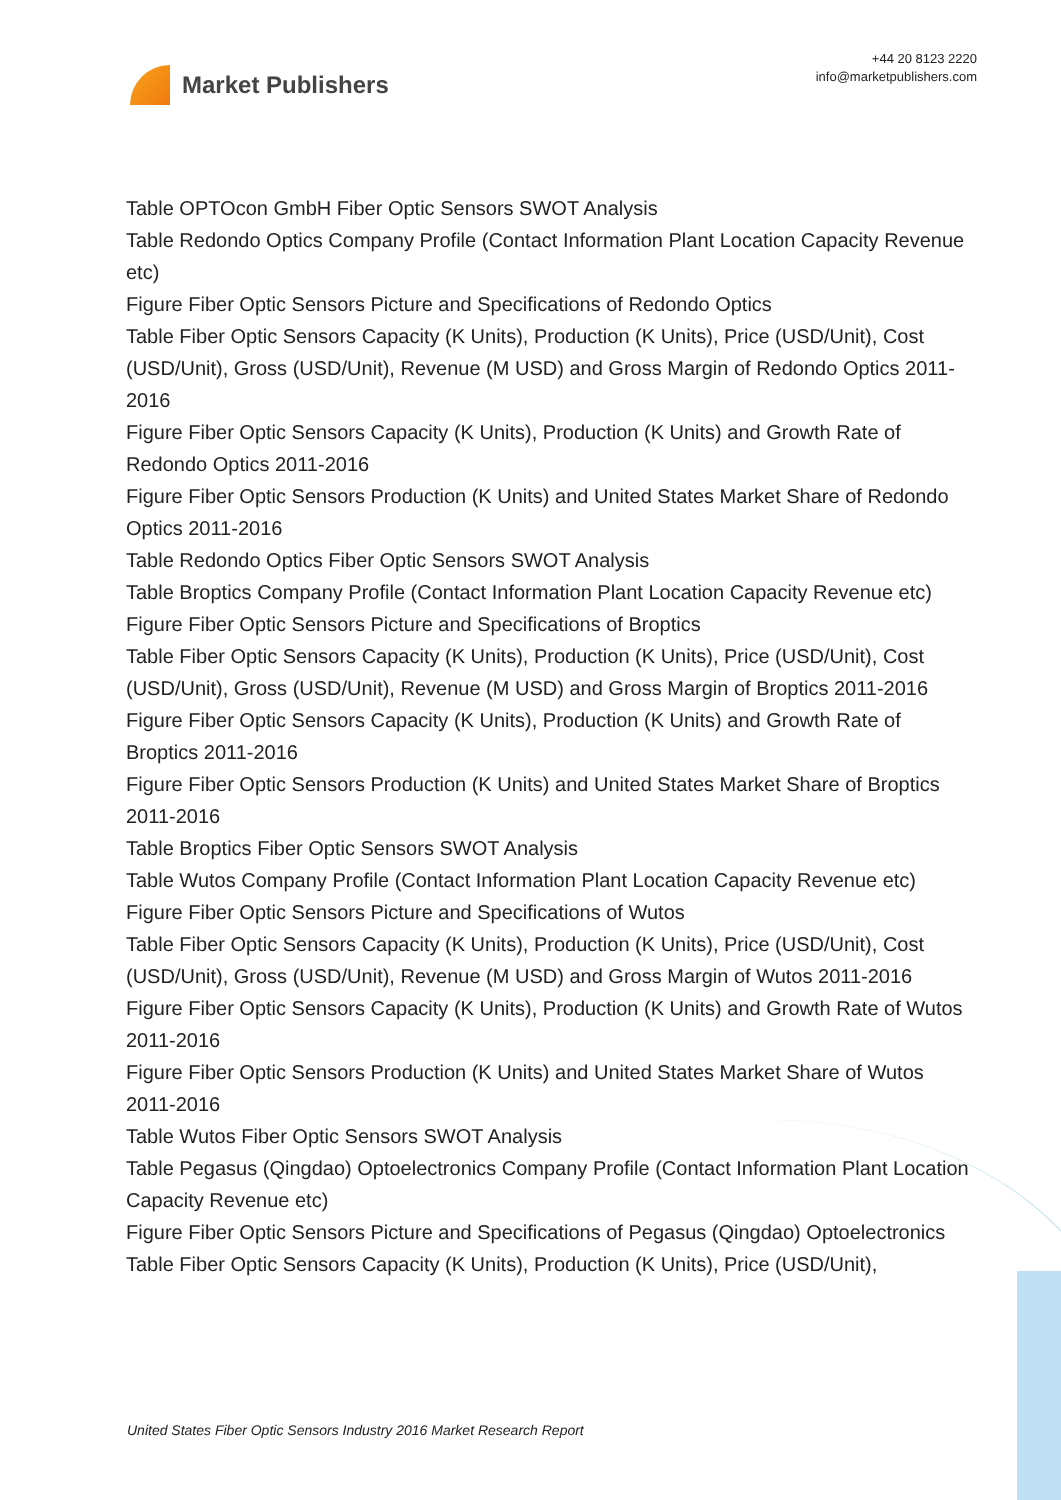Market Publishers
+44 20 8123 2220
info@marketpublishers.com
Table OPTOcon GmbH Fiber Optic Sensors SWOT Analysis
Table Redondo Optics Company Profile (Contact Information Plant Location Capacity Revenue etc)
Figure Fiber Optic Sensors Picture and Specifications of Redondo Optics
Table Fiber Optic Sensors Capacity (K Units), Production (K Units), Price (USD/Unit), Cost (USD/Unit), Gross (USD/Unit), Revenue (M USD) and Gross Margin of Redondo Optics 2011-2016
Figure Fiber Optic Sensors Capacity (K Units), Production (K Units) and Growth Rate of Redondo Optics 2011-2016
Figure Fiber Optic Sensors Production (K Units) and United States Market Share of Redondo Optics 2011-2016
Table Redondo Optics Fiber Optic Sensors SWOT Analysis
Table Broptics Company Profile (Contact Information Plant Location Capacity Revenue etc)
Figure Fiber Optic Sensors Picture and Specifications of Broptics
Table Fiber Optic Sensors Capacity (K Units), Production (K Units), Price (USD/Unit), Cost (USD/Unit), Gross (USD/Unit), Revenue (M USD) and Gross Margin of Broptics 2011-2016
Figure Fiber Optic Sensors Capacity (K Units), Production (K Units) and Growth Rate of Broptics 2011-2016
Figure Fiber Optic Sensors Production (K Units) and United States Market Share of Broptics 2011-2016
Table Broptics Fiber Optic Sensors SWOT Analysis
Table Wutos Company Profile (Contact Information Plant Location Capacity Revenue etc)
Figure Fiber Optic Sensors Picture and Specifications of Wutos
Table Fiber Optic Sensors Capacity (K Units), Production (K Units), Price (USD/Unit), Cost (USD/Unit), Gross (USD/Unit), Revenue (M USD) and Gross Margin of Wutos 2011-2016
Figure Fiber Optic Sensors Capacity (K Units), Production (K Units) and Growth Rate of Wutos 2011-2016
Figure Fiber Optic Sensors Production (K Units) and United States Market Share of Wutos 2011-2016
Table Wutos Fiber Optic Sensors SWOT Analysis
Table Pegasus (Qingdao) Optoelectronics Company Profile (Contact Information Plant Location Capacity Revenue etc)
Figure Fiber Optic Sensors Picture and Specifications of Pegasus (Qingdao) Optoelectronics
Table Fiber Optic Sensors Capacity (K Units), Production (K Units), Price (USD/Unit),
United States Fiber Optic Sensors Industry 2016 Market Research Report